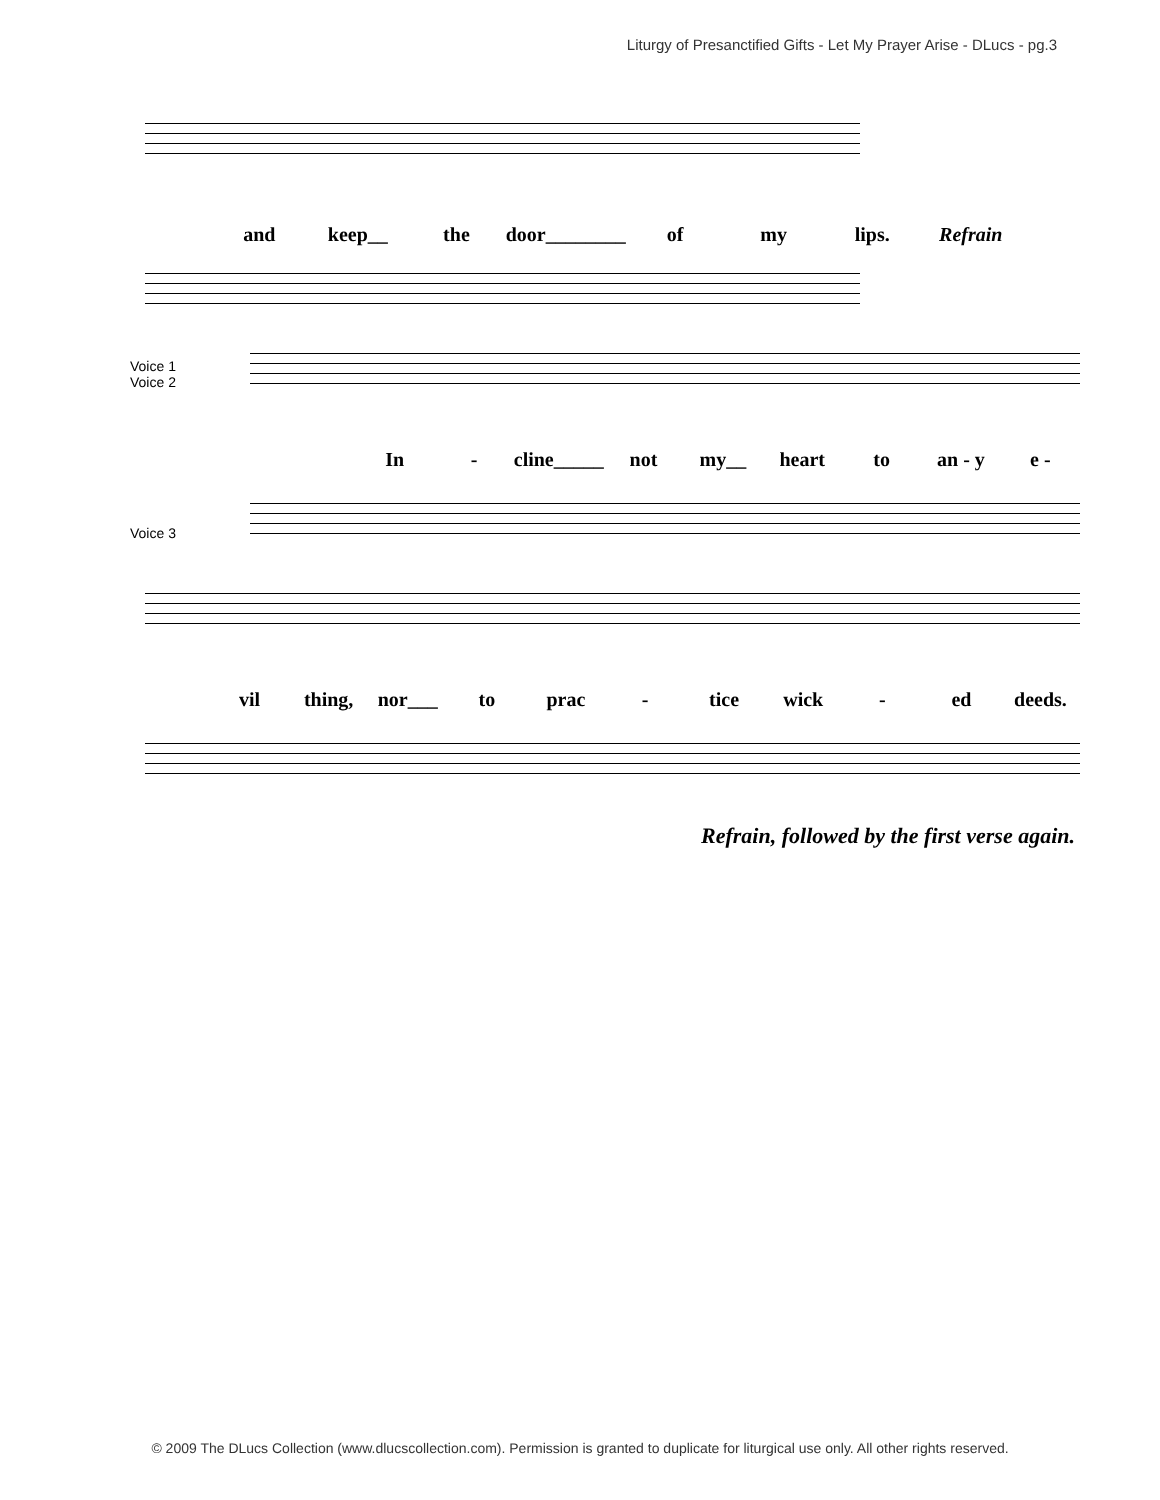Liturgy of Presanctified Gifts - Let My Prayer Arise - DLucs - pg.3
and keep__ the door________ of my lips. Refrain
Voice 1
Voice 2
In - cline_____ not my__ heart to an - y e -
Voice 3
vil thing, nor___ to prac - tice wick - ed deeds.
Refrain, followed by the first verse again.
© 2009 The DLucs Collection (www.dlucscollection.com). Permission is granted to duplicate for liturgical use only. All other rights reserved.